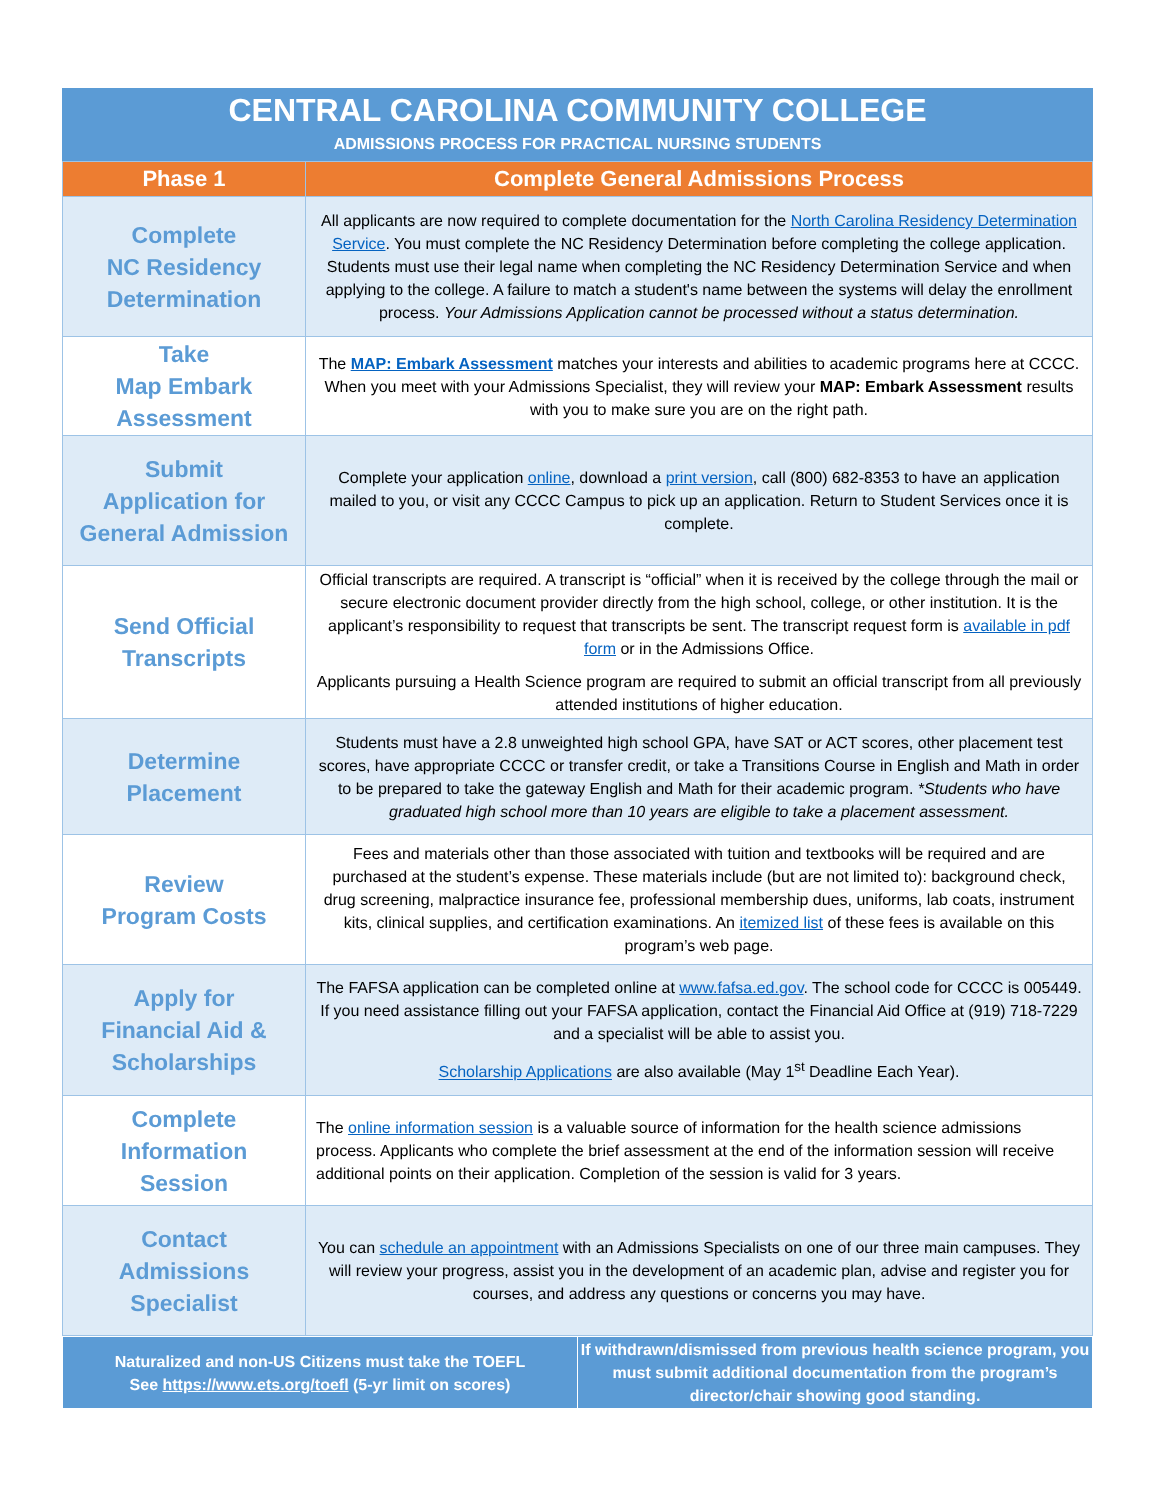CENTRAL CAROLINA COMMUNITY COLLEGE
ADMISSIONS PROCESS FOR PRACTICAL NURSING STUDENTS
| Phase 1 | Complete General Admissions Process |
| --- | --- |
| Complete NC Residency Determination | All applicants are now required to complete documentation for the North Carolina Residency Determination Service . You must complete the NC Residency Determination before completing the college application. Students must use their legal name when completing the NC Residency Determination Service and when applying to the college. A failure to match a student's name between the systems will delay the enrollment process. Your Admissions Application cannot be processed without a status determination. |
| Take Map Embark Assessment | The MAP: Embark Assessment matches your interests and abilities to academic programs here at CCCC. When you meet with your Admissions Specialist, they will review your MAP: Embark Assessment results with you to make sure you are on the right path. |
| Submit Application for General Admission | Complete your application online , download a print version , call (800) 682-8353 to have an application mailed to you, or visit any CCCC Campus to pick up an application. Return to Student Services once it is complete. |
| Send Official Transcripts | Official transcripts are required. A transcript is “official” when it is received by the college through the mail or secure electronic document provider directly from the high school, college, or other institution. It is the applicant’s responsibility to request that transcripts be sent. The transcript request form is available in pdf form or in the Admissions Office. Applicants pursuing a Health Science program are required to submit an official transcript from all previously attended institutions of higher education. |
| Determine Placement | Students must have a 2.8 unweighted high school GPA, have SAT or ACT scores, other placement test scores, have appropriate CCCC or transfer credit, or take a Transitions Course in English and Math in order to be prepared to take the gateway English and Math for their academic program. *Students who have graduated high school more than 10 years are eligible to take a placement assessment. |
| Review Program Costs | Fees and materials other than those associated with tuition and textbooks will be required and are purchased at the student’s expense. These materials include (but are not limited to): background check, drug screening, malpractice insurance fee, professional membership dues, uniforms, lab coats, instrument kits, clinical supplies, and certification examinations. An itemized list of these fees is available on this program’s web page. |
| Apply for Financial Aid & Scholarships | The FAFSA application can be completed online at www.fafsa.ed.gov . The school code for CCCC is 005449. If you need assistance filling out your FAFSA application, contact the Financial Aid Office at (919) 718-7229 and a specialist will be able to assist you. Scholarship Applications are also available (May 1<sup>st</sup> Deadline Each Year). |
| Complete Information Session | The online information session is a valuable source of information for the health science admissions process. Applicants who complete the brief assessment at the end of the information session will receive additional points on their application. Completion of the session is valid for 3 years. |
| Contact Admissions Specialist | You can schedule an appointment with an Admissions Specialists on one of our three main campuses. They will review your progress, assist you in the development of an academic plan, advise and register you for courses, and address any questions or concerns you may have. |
| Naturalized and non-US Citizens must take the TOEFL See https://www.ets.org/toefl (5-yr limit on scores) | If withdrawn/dismissed from previous health science program, you must submit additional documentation from the program’s director/chair showing good standing. |